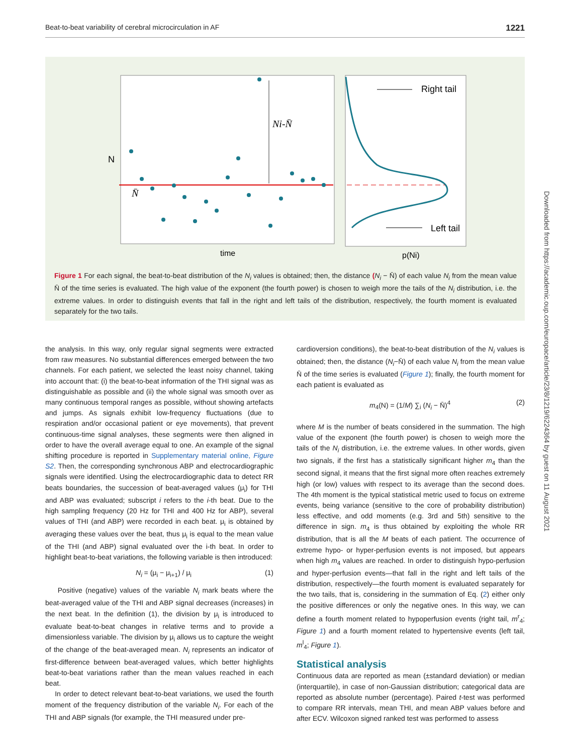Beat-to-beat variability of cerebral microcirculation in AF 1221
Ni-N̄
N̄
N
time
p(Ni)
Right tail
Left tail
Figure 1 For each signal, the beat-to-beat distribution of the N<sub>i</sub> values is obtained; then, the distance (N<sub>i</sub> − N̄) of each value N<sub>i</sub> from the mean value N̄ of the time series is evaluated. The high value of the exponent (the fourth power) is chosen to weigh more the tails of the N<sub>i</sub> distribution, i.e. the extreme values. In order to distinguish events that fall in the right and left tails of the distribution, respectively, the fourth moment is evaluated separately for the two tails.
the analysis. In this way, only regular signal segments were extracted from raw measures. No substantial differences emerged between the two channels. For each patient, we selected the least noisy channel, taking into account that: (i) the beat-to-beat information of the THI signal was as distinguishable as possible and (ii) the whole signal was smooth over as many continuous temporal ranges as possible, without showing artefacts and jumps. As signals exhibit low-frequency fluctuations (due to respiration and/or occasional patient or eye movements), that prevent continuous-time signal analyses, these segments were then aligned in order to have the overall average equal to one. An example of the signal shifting procedure is reported in Supplementary material online, Figure S2. Then, the corresponding synchronous ABP and electrocardiographic signals were identified. Using the electrocardiographic data to detect RR beats boundaries, the succession of beat-averaged values (μ<sub>i</sub>) for THI and ABP was evaluated; subscript i refers to the i-th beat. Due to the high sampling frequency (20 Hz for THI and 400 Hz for ABP), several values of THI (and ABP) were recorded in each beat. μ<sub>i</sub> is obtained by averaging these values over the beat, thus μ<sub>i</sub> is equal to the mean value of the THI (and ABP) signal evaluated over the i-th beat. In order to highlight beat-to-beat variations, the following variable is then introduced:
N<sub>i</sub> = (μ<sub>i</sub> − μ<sub>i+1</sub>) / μ<sub>i</sub> (1)
Positive (negative) values of the variable N<sub>i</sub> mark beats where the beat-averaged value of the THI and ABP signal decreases (increases) in the next beat. In the definition (1), the division by μ<sub>i</sub> is introduced to evaluate beat-to-beat changes in relative terms and to provide a dimensionless variable. The division by μ<sub>i</sub> allows us to capture the weight of the change of the beat-averaged mean. N<sub>i</sub> represents an indicator of first-difference between beat-averaged values, which better highlights beat-to-beat variations rather than the mean values reached in each beat.
In order to detect relevant beat-to-beat variations, we used the fourth moment of the frequency distribution of the variable N<sub>i</sub>. For each of the THI and ABP signals (for example, the THI measured under pre-
cardioversion conditions), the beat-to-beat distribution of the N<sub>i</sub> values is obtained; then, the distance (N<sub>i</sub>−N̄) of each value N<sub>i</sub> from the mean value N̄ of the time series is evaluated (Figure 1); finally, the fourth moment for each patient is evaluated as
m<sub>4</sub>(N) = (1/M) ∑<sub>i</sub> (N<sub>i</sub> − N̄)<sup>4</sup> (2)
where M is the number of beats considered in the summation. The high value of the exponent (the fourth power) is chosen to weigh more the tails of the N<sub>i</sub> distribution, i.e. the extreme values. In other words, given two signals, if the first has a statistically significant higher m<sub>4</sub> than the second signal, it means that the first signal more often reaches extremely high (or low) values with respect to its average than the second does. The 4th moment is the typical statistical metric used to focus on extreme events, being variance (sensitive to the core of probability distribution) less effective, and odd moments (e.g. 3rd and 5th) sensitive to the difference in sign. m<sub>4</sub> is thus obtained by exploiting the whole RR distribution, that is all the M beats of each patient. The occurrence of extreme hypo- or hyper-perfusion events is not imposed, but appears when high m<sub>4</sub> values are reached. In order to distinguish hypo-perfusion and hyper-perfusion events—that fall in the right and left tails of the distribution, respectively—the fourth moment is evaluated separately for the two tails, that is, considering in the summation of Eq. (2) either only the positive differences or only the negative ones. In this way, we can define a fourth moment related to hypoperfusion events (right tail, m<sup>r</sup><sub>4</sub>; Figure 1) and a fourth moment related to hypertensive events (left tail, m<sup>l</sup><sub>4</sub>; Figure 1).
Statistical analysis
Continuous data are reported as mean (±standard deviation) or median (interquartile), in case of non-Gaussian distribution; categorical data are reported as absolute number (percentage). Paired t-test was performed to compare RR intervals, mean THI, and mean ABP values before and after ECV. Wilcoxon signed ranked test was performed to assess
Downloaded from https://academic.oup.com/europace/article/23/8/1219/6224364 by guest on 11 August 2021